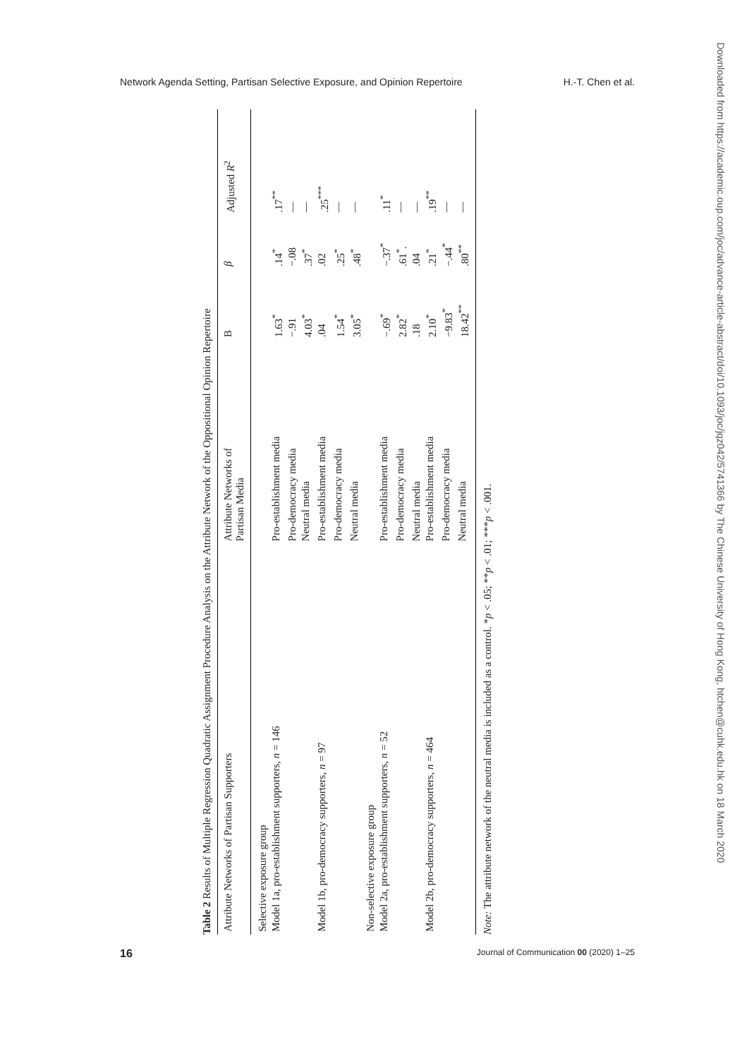Network Agenda Setting, Partisan Selective Exposure, and Opinion Repertoire H.-T. Chen et al.
Table 2 Results of Multiple Regression Quadratic Assignment Procedure Analysis on the Attribute Network of the Oppositional Opinion Repertoire
| Attribute Networks of Partisan Supporters | Attribute Networks of Partisan Media | B | β | Adjusted R<sup>2</sup> |
| --- | --- | --- | --- | --- |
| Selective exposure group | | | | |
| Model 1a, pro-establishment supporters, n = 146 | Pro-establishment media | 1.63<sup>*</sup> | .14<sup>*</sup> | .17<sup>**</sup> |
| | Pro-democracy media | −.91 | −.08 | — |
| | Neutral media | 4.03<sup>*</sup> | .37<sup>*</sup> | — |
| Model 1b, pro-democracy supporters, n = 97 | Pro-establishment media | .04 | .02 | .25<sup>***</sup> |
| | Pro-democracy media | 1.54<sup>*</sup> | .25<sup>*</sup> | — |
| | Neutral media | 3.05<sup>*</sup> | .48<sup>*</sup> | — |
| Non-selective exposure group | | | | |
| Model 2a, pro-establishment supporters, n = 52 | Pro-establishment media | −.69<sup>*</sup> | −.37<sup>*</sup> | .11<sup>*</sup> |
| | Pro-democracy media | 2.82<sup>*</sup> | .61<sup>*</sup>. | — |
| | Neutral media | .18 | .04 | — |
| Model 2b, pro-democracy supporters, n = 464 | Pro-establishment media | 2.10<sup>*</sup> | .21<sup>*</sup> | .19<sup>**</sup> |
| | Pro-democracy media | −9.83<sup>*</sup> | −.44<sup>*</sup> | — |
| | Neutral media | 18.42<sup>**</sup> | .80<sup>**</sup> | — |
Note: The attribute network of the neutral media is included as a control. *p < .05; **p < .01; ***p < .001.
16 Journal of Communication 00 (2020) 1–25
Downloaded from https://academic.oup.com/joc/advance-article-abstract/doi/10.1093/joc/jqz042/5741366 by The Chinese University of Hong Kong, htchen@cuhk.edu.hk on 18 March 2020